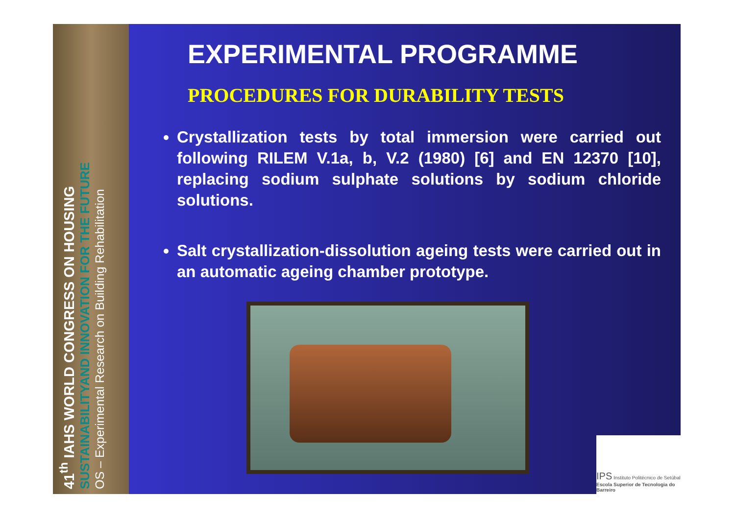41<sup>th</sup> IAHS WORLD CONGRESS ON HOUSING
SUSTAINABILITYAND INNOVATION FOR THE FUTURE
OS – Experimental Research on Building Rehabilitation
EXPERIMENTAL PROGRAMME
PROCEDURES FOR DURABILITY TESTS
Crystallization tests by total immersion were carried out following RILEM V.1a, b, V.2 (1980) [6] and EN 12370 [10], replacing sodium sulphate solutions by sodium chloride solutions.
Salt crystallization-dissolution ageing tests were carried out in an automatic ageing chamber prototype.
IPS Instituto Politécnico de Setúbal
Escola Superior de Tecnologia do Barreiro